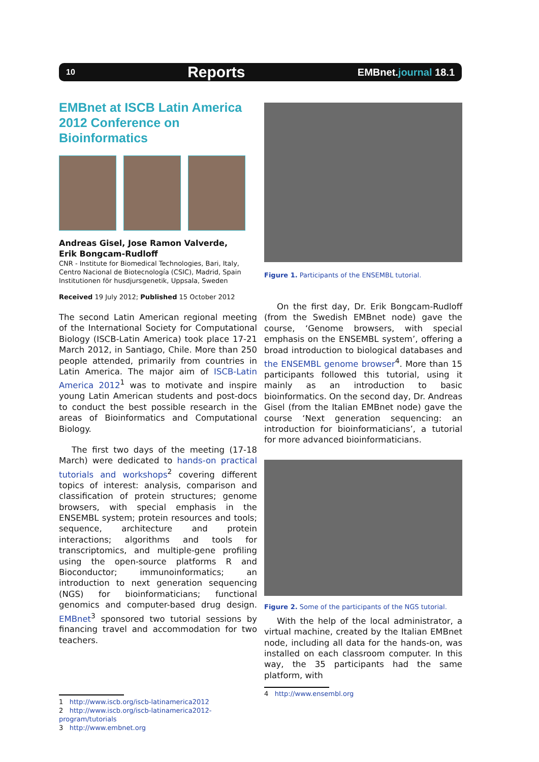10
Reports
EMBnet.journal 18.1
EMBnet at ISCB Latin America 2012 Conference on Bioinformatics
Andreas Gisel, Jose Ramon Valverde,
Erik Bongcam-Rudloff
CNR - Institute for Biomedical Technologies, Bari, Italy,
Centro Nacional de Biotecnología (CSIC), Madrid, Spain
Institutionen för husdjursgenetik, Uppsala, Sweden
Received 19 July 2012; Published 15 October 2012
The second Latin American regional meeting of the International Society for Computational Biology (ISCB-Latin America) took place 17-21 March 2012, in Santiago, Chile. More than 250 people attended, primarily from countries in Latin America. The major aim of ISCB-Latin America 2012<sup>1</sup> was to motivate and inspire young Latin American students and post-docs to conduct the best possible research in the areas of Bioinformatics and Computational Biology.
The first two days of the meeting (17-18 March) were dedicated to hands-on practical tutorials and workshops<sup>2</sup> covering different topics of interest: analysis, comparison and classification of protein structures; genome browsers, with special emphasis in the ENSEMBL system; protein resources and tools; sequence, architecture and protein interactions; algorithms and tools for transcriptomics, and multiple-gene profiling using the open-source platforms R and Bioconductor; immunoinformatics; an introduction to next generation sequencing (NGS) for bioinformaticians; functional genomics and computer-based drug design. EMBnet<sup>3</sup> sponsored two tutorial sessions by financing travel and accommodation for two teachers.
1 http://www.iscb.org/iscb-latinamerica2012
2 http://www.iscb.org/iscb-latinamerica2012-program/tutorials
3 http://www.embnet.org
Figure 1. Participants of the ENSEMBL tutorial.
On the first day, Dr. Erik Bongcam-Rudloff (from the Swedish EMBnet node) gave the course, ‘Genome browsers, with special emphasis on the ENSEMBL system’, offering a broad introduction to biological databases and the ENSEMBL genome browser<sup>4</sup>. More than 15 participants followed this tutorial, using it mainly as an introduction to basic bioinformatics. On the second day, Dr. Andreas Gisel (from the Italian EMBnet node) gave the course ‘Next generation sequencing: an introduction for bioinformaticians’, a tutorial for more advanced bioinformaticians.
Figure 2. Some of the participants of the NGS tutorial.
With the help of the local administrator, a virtual machine, created by the Italian EMBnet node, including all data for the hands-on, was installed on each classroom computer. In this way, the 35 participants had the same platform, with
4 http://www.ensembl.org